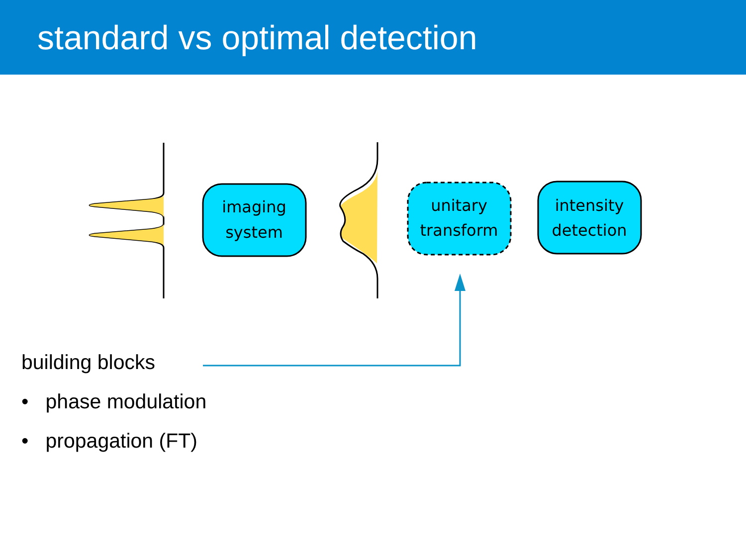standard vs optimal detection
imaging system unitary transform intensity detection
building blocks
• phase modulation
• propagation (FT)